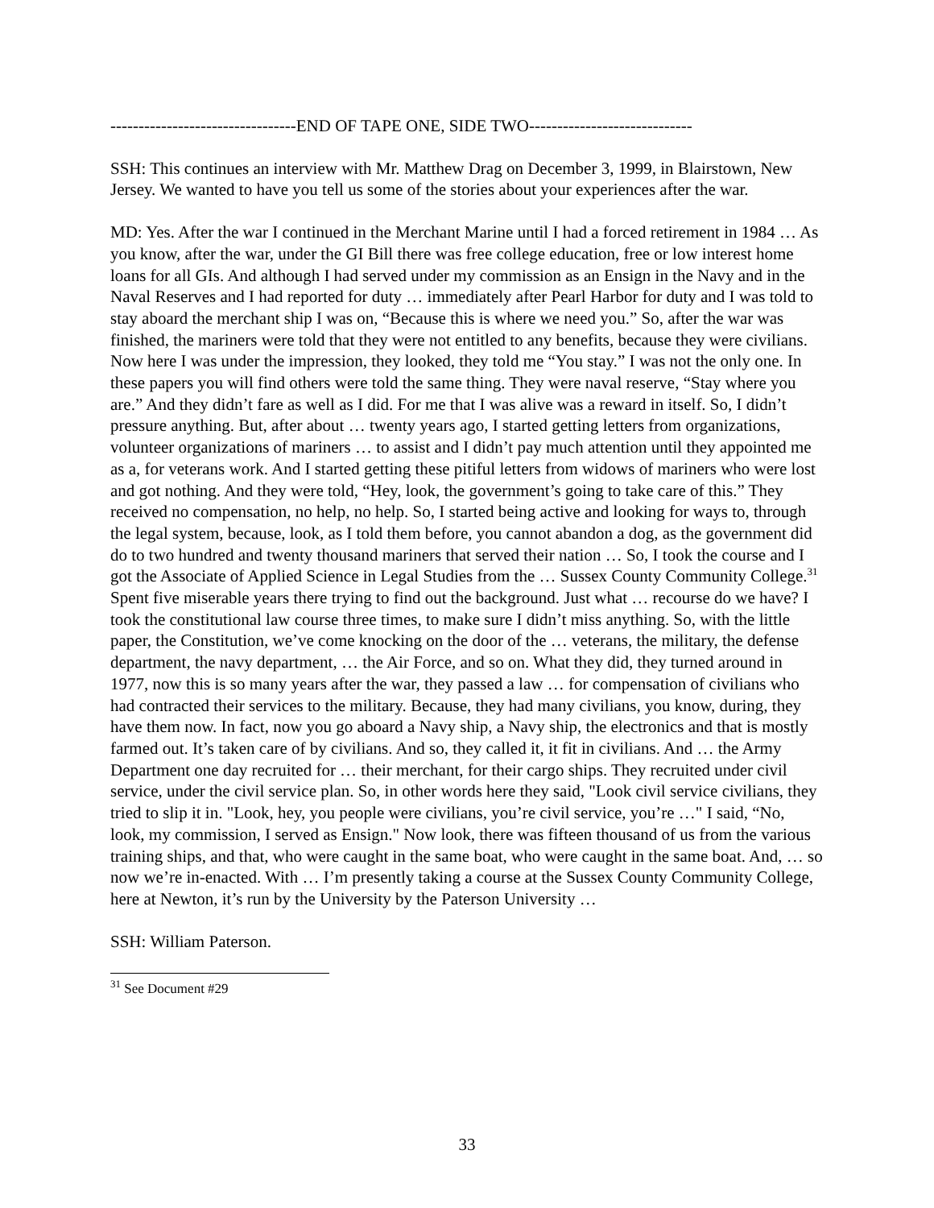---------------------------------END OF TAPE ONE, SIDE TWO-----------------------------
SSH: This continues an interview with Mr. Matthew Drag on December 3, 1999, in Blairstown, New Jersey. We wanted to have you tell us some of the stories about your experiences after the war.
MD: Yes. After the war I continued in the Merchant Marine until I had a forced retirement in 1984 … As you know, after the war, under the GI Bill there was free college education, free or low interest home loans for all GIs. And although I had served under my commission as an Ensign in the Navy and in the Naval Reserves and I had reported for duty … immediately after Pearl Harbor for duty and I was told to stay aboard the merchant ship I was on, “Because this is where we need you.” So, after the war was finished, the mariners were told that they were not entitled to any benefits, because they were civilians. Now here I was under the impression, they looked, they told me “You stay.” I was not the only one. In these papers you will find others were told the same thing. They were naval reserve, “Stay where you are.” And they didn’t fare as well as I did. For me that I was alive was a reward in itself. So, I didn’t pressure anything. But, after about … twenty years ago, I started getting letters from organizations, volunteer organizations of mariners … to assist and I didn’t pay much attention until they appointed me as a, for veterans work. And I started getting these pitiful letters from widows of mariners who were lost and got nothing. And they were told, “Hey, look, the government’s going to take care of this.” They received no compensation, no help, no help. So, I started being active and looking for ways to, through the legal system, because, look, as I told them before, you cannot abandon a dog, as the government did do to two hundred and twenty thousand mariners that served their nation … So, I took the course and I got the Associate of Applied Science in Legal Studies from the … Sussex County Community College.<sup>31</sup> Spent five miserable years there trying to find out the background. Just what … recourse do we have? I took the constitutional law course three times, to make sure I didn’t miss anything. So, with the little paper, the Constitution, we’ve come knocking on the door of the … veterans, the military, the defense department, the navy department, … the Air Force, and so on. What they did, they turned around in 1977, now this is so many years after the war, they passed a law … for compensation of civilians who had contracted their services to the military. Because, they had many civilians, you know, during, they have them now. In fact, now you go aboard a Navy ship, a Navy ship, the electronics and that is mostly farmed out. It’s taken care of by civilians. And so, they called it, it fit in civilians. And … the Army Department one day recruited for … their merchant, for their cargo ships. They recruited under civil service, under the civil service plan. So, in other words here they said, "Look civil service civilians, they tried to slip it in. "Look, hey, you people were civilians, you’re civil service, you’re …" I said, “No, look, my commission, I served as Ensign." Now look, there was fifteen thousand of us from the various training ships, and that, who were caught in the same boat, who were caught in the same boat. And, … so now we’re in-enacted. With … I’m presently taking a course at the Sussex County Community College, here at Newton, it’s run by the University by the Paterson University …
SSH: William Paterson.
<sup>31</sup> See Document #29
33